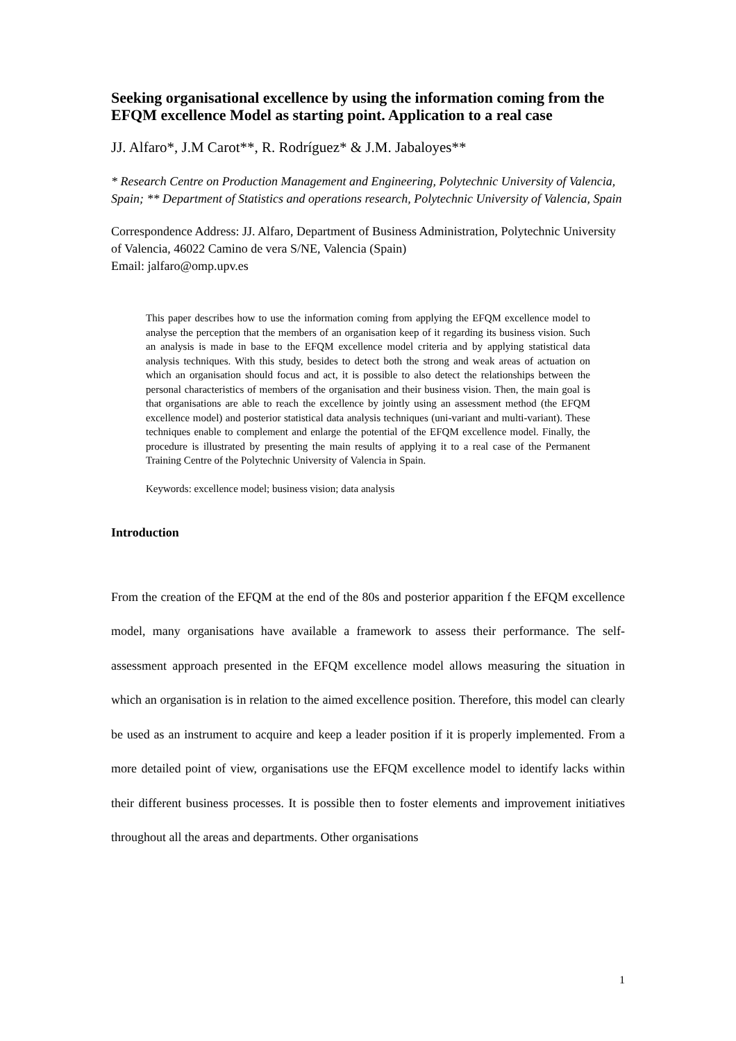Seeking organisational excellence by using the information coming from the EFQM excellence Model as starting point. Application to a real case
JJ. Alfaro*, J.M Carot**, R. Rodríguez* & J.M. Jabaloyes**
* Research Centre on Production Management and Engineering, Polytechnic University of Valencia, Spain; ** Department of Statistics and operations research, Polytechnic University of Valencia, Spain
Correspondence Address: JJ. Alfaro, Department of Business Administration, Polytechnic University of Valencia, 46022 Camino de vera S/NE, Valencia (Spain)
Email: jalfaro@omp.upv.es
This paper describes how to use the information coming from applying the EFQM excellence model to analyse the perception that the members of an organisation keep of it regarding its business vision. Such an analysis is made in base to the EFQM excellence model criteria and by applying statistical data analysis techniques. With this study, besides to detect both the strong and weak areas of actuation on which an organisation should focus and act, it is possible to also detect the relationships between the personal characteristics of members of the organisation and their business vision. Then, the main goal is that organisations are able to reach the excellence by jointly using an assessment method (the EFQM excellence model) and posterior statistical data analysis techniques (uni-variant and multi-variant). These techniques enable to complement and enlarge the potential of the EFQM excellence model. Finally, the procedure is illustrated by presenting the main results of applying it to a real case of the Permanent Training Centre of the Polytechnic University of Valencia in Spain.
Keywords: excellence model; business vision; data analysis
Introduction
From the creation of the EFQM at the end of the 80s and posterior apparition f the EFQM excellence model, many organisations have available a framework to assess their performance. The self-assessment approach presented in the EFQM excellence model allows measuring the situation in which an organisation is in relation to the aimed excellence position. Therefore, this model can clearly be used as an instrument to acquire and keep a leader position if it is properly implemented. From a more detailed point of view, organisations use the EFQM excellence model to identify lacks within their different business processes. It is possible then to foster elements and improvement initiatives throughout all the areas and departments. Other organisations
1